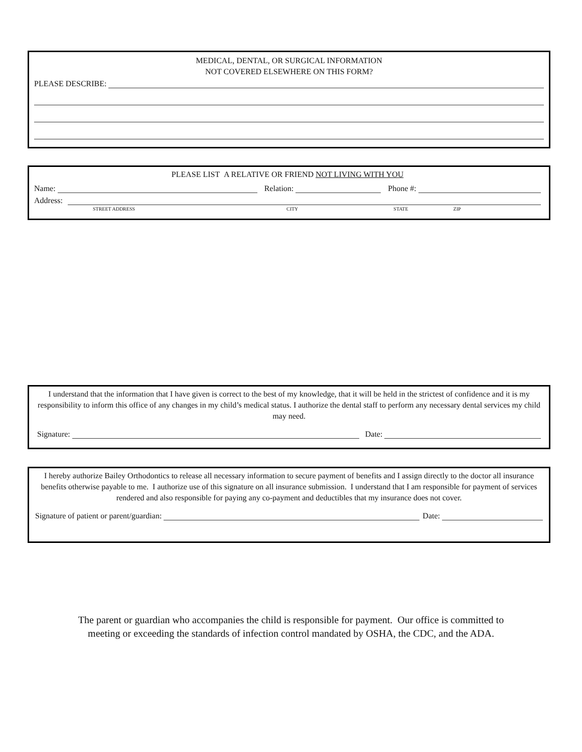MEDICAL, DENTAL, OR SURGICAL INFORMATION
NOT COVERED ELSEWHERE ON THIS FORM?
PLEASE DESCRIBE:
PLEASE LIST A RELATIVE OR FRIEND NOT LIVING WITH YOU
Name: Relation: Phone #:
Address:
STREET ADDRESS CITY STATE ZIP
I understand that the information that I have given is correct to the best of my knowledge, that it will be held in the strictest of confidence and it is my responsibility to inform this office of any changes in my child’s medical status. I authorize the dental staff to perform any necessary dental services my child may need.
Signature: Date:
I hereby authorize Bailey Orthodontics to release all necessary information to secure payment of benefits and I assign directly to the doctor all insurance benefits otherwise payable to me. I authorize use of this signature on all insurance submission. I understand that I am responsible for payment of services rendered and also responsible for paying any co-payment and deductibles that my insurance does not cover.
Signature of patient or parent/guardian: Date:
The parent or guardian who accompanies the child is responsible for payment. Our office is committed to
meeting or exceeding the standards of infection control mandated by OSHA, the CDC, and the ADA.